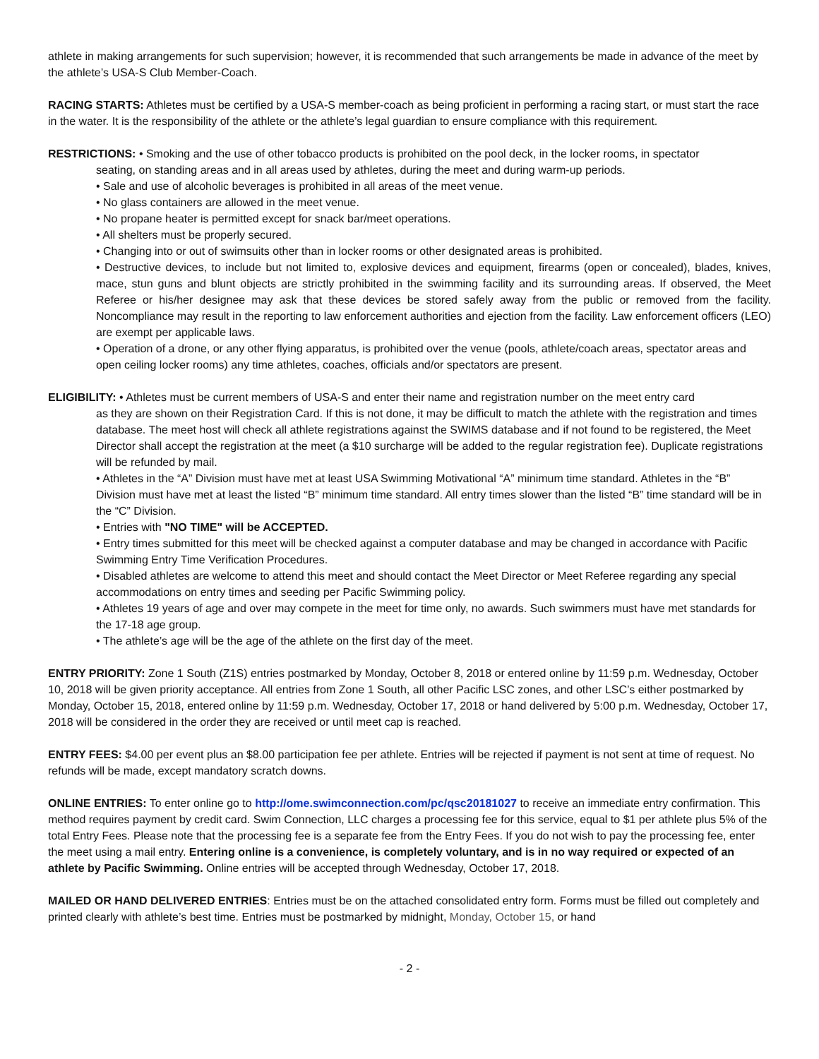athlete in making arrangements for such supervision; however, it is recommended that such arrangements be made in advance of the meet by the athlete’s USA-S Club Member-Coach.
RACING STARTS: Athletes must be certified by a USA-S member-coach as being proficient in performing a racing start, or must start the race in the water. It is the responsibility of the athlete or the athlete’s legal guardian to ensure compliance with this requirement.
RESTRICTIONS: • Smoking and the use of other tobacco products is prohibited on the pool deck, in the locker rooms, in spectator
seating, on standing areas and in all areas used by athletes, during the meet and during warm-up periods.
• Sale and use of alcoholic beverages is prohibited in all areas of the meet venue.
• No glass containers are allowed in the meet venue.
• No propane heater is permitted except for snack bar/meet operations.
• All shelters must be properly secured.
• Changing into or out of swimsuits other than in locker rooms or other designated areas is prohibited.
• Destructive devices, to include but not limited to, explosive devices and equipment, firearms (open or concealed), blades, knives, mace, stun guns and blunt objects are strictly prohibited in the swimming facility and its surrounding areas. If observed, the Meet Referee or his/her designee may ask that these devices be stored safely away from the public or removed from the facility. Noncompliance may result in the reporting to law enforcement authorities and ejection from the facility. Law enforcement officers (LEO) are exempt per applicable laws.
• Operation of a drone, or any other flying apparatus, is prohibited over the venue (pools, athlete/coach areas, spectator areas and open ceiling locker rooms) any time athletes, coaches, officials and/or spectators are present.
ELIGIBILITY: • Athletes must be current members of USA-S and enter their name and registration number on the meet entry card
as they are shown on their Registration Card. If this is not done, it may be difficult to match the athlete with the registration and times database. The meet host will check all athlete registrations against the SWIMS database and if not found to be registered, the Meet Director shall accept the registration at the meet (a $10 surcharge will be added to the regular registration fee). Duplicate registrations will be refunded by mail.
• Athletes in the “A” Division must have met at least USA Swimming Motivational “A” minimum time standard. Athletes in the “B” Division must have met at least the listed “B” minimum time standard. All entry times slower than the listed “B” time standard will be in the “C” Division.
• Entries with "NO TIME" will be ACCEPTED.
• Entry times submitted for this meet will be checked against a computer database and may be changed in accordance with Pacific Swimming Entry Time Verification Procedures.
• Disabled athletes are welcome to attend this meet and should contact the Meet Director or Meet Referee regarding any special accommodations on entry times and seeding per Pacific Swimming policy.
• Athletes 19 years of age and over may compete in the meet for time only, no awards. Such swimmers must have met standards for the 17-18 age group.
• The athlete’s age will be the age of the athlete on the first day of the meet.
ENTRY PRIORITY: Zone 1 South (Z1S) entries postmarked by Monday, October 8, 2018 or entered online by 11:59 p.m. Wednesday, October 10, 2018 will be given priority acceptance. All entries from Zone 1 South, all other Pacific LSC zones, and other LSC’s either postmarked by Monday, October 15, 2018, entered online by 11:59 p.m. Wednesday, October 17, 2018 or hand delivered by 5:00 p.m. Wednesday, October 17, 2018 will be considered in the order they are received or until meet cap is reached.
ENTRY FEES: $4.00 per event plus an $8.00 participation fee per athlete. Entries will be rejected if payment is not sent at time of request. No refunds will be made, except mandatory scratch downs.
ONLINE ENTRIES: To enter online go to http://ome.swimconnection.com/pc/qsc20181027 to receive an immediate entry confirmation. This method requires payment by credit card. Swim Connection, LLC charges a processing fee for this service, equal to $1 per athlete plus 5% of the total Entry Fees. Please note that the processing fee is a separate fee from the Entry Fees. If you do not wish to pay the processing fee, enter the meet using a mail entry. Entering online is a convenience, is completely voluntary, and is in no way required or expected of an athlete by Pacific Swimming. Online entries will be accepted through Wednesday, October 17, 2018.
MAILED OR HAND DELIVERED ENTRIES: Entries must be on the attached consolidated entry form. Forms must be filled out completely and printed clearly with athlete’s best time. Entries must be postmarked by midnight, Monday, October 15, or hand
- 2 -